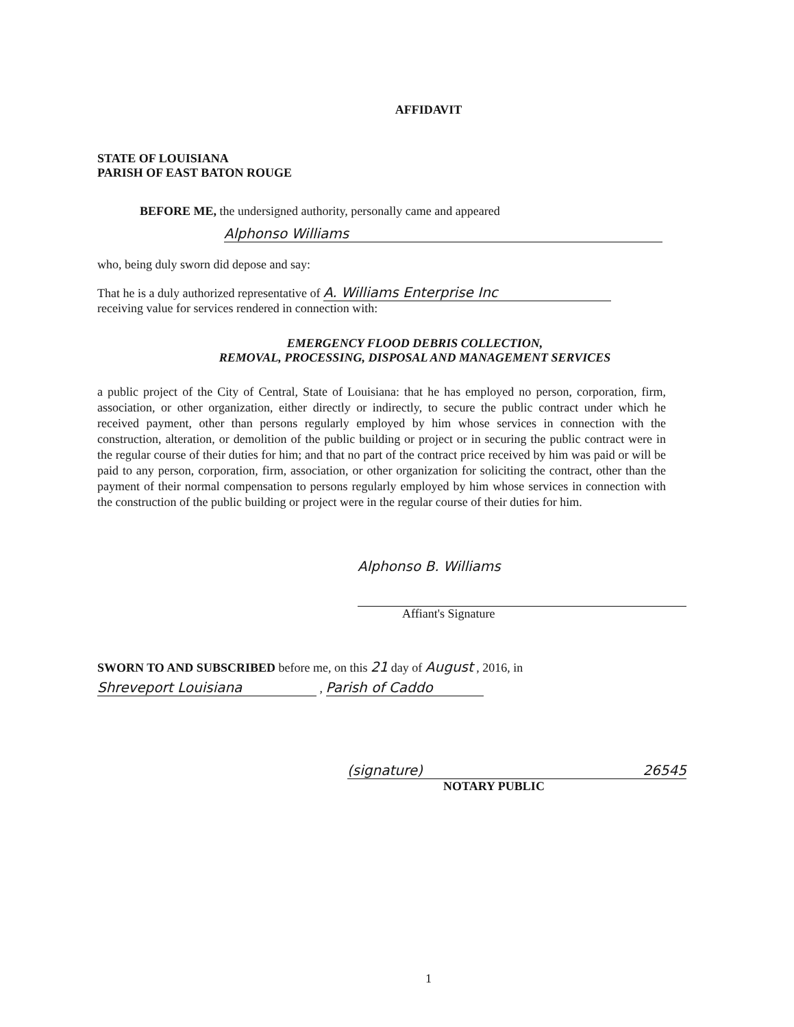AFFIDAVIT
STATE OF LOUISIANA
PARISH OF EAST BATON ROUGE
BEFORE ME, the undersigned authority, personally came and appeared
Alphonso Williams
who, being duly sworn did depose and say:
That he is a duly authorized representative of A. Williams Enterprise Inc
receiving value for services rendered in connection with:
EMERGENCY FLOOD DEBRIS COLLECTION,
REMOVAL, PROCESSING, DISPOSAL AND MANAGEMENT SERVICES
a public project of the City of Central, State of Louisiana: that he has employed no person, corporation, firm, association, or other organization, either directly or indirectly, to secure the public contract under which he received payment, other than persons regularly employed by him whose services in connection with the construction, alteration, or demolition of the public building or project or in securing the public contract were in the regular course of their duties for him; and that no part of the contract price received by him was paid or will be paid to any person, corporation, firm, association, or other organization for soliciting the contract, other than the payment of their normal compensation to persons regularly employed by him whose services in connection with the construction of the public building or project were in the regular course of their duties for him.
Alphonso B. Williams
Affiant's Signature
SWORN TO AND SUBSCRIBED before me, on this 21 day of August , 2016, in
Shreveport Louisiana , Parish of Caddo
(signature) 26545
NOTARY PUBLIC
1